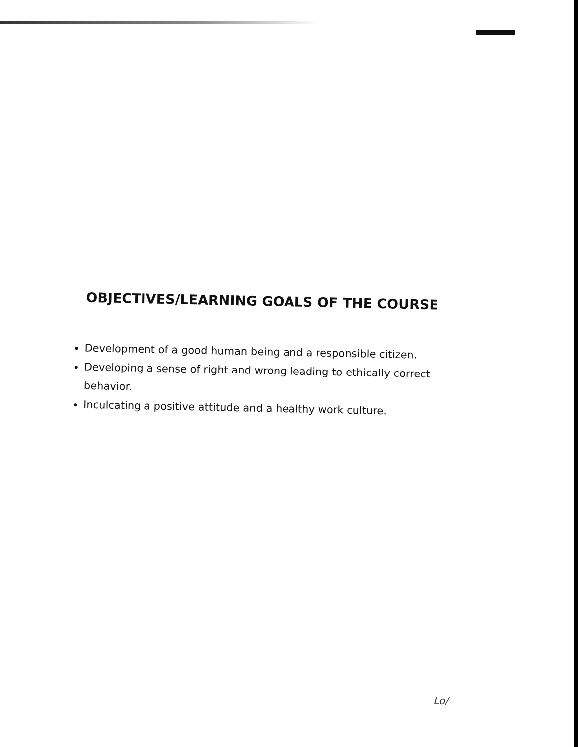OBJECTIVES/LEARNING GOALS OF THE COURSE
Development of a good human being and a responsible citizen.
Developing a sense of right and wrong leading to ethically correct behavior.
Inculcating a positive attitude and a healthy work culture.
Lo/